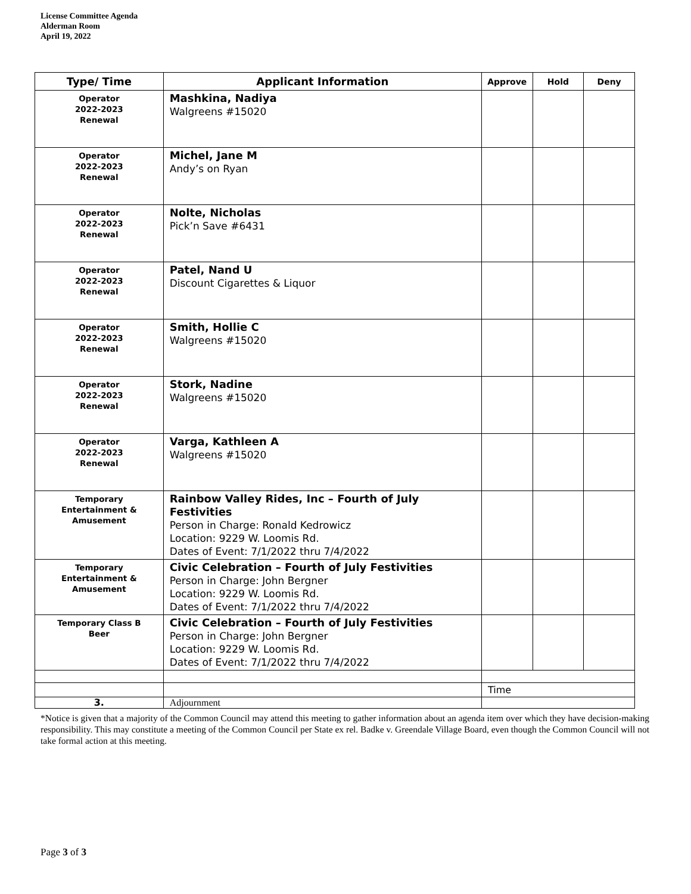License Committee Agenda
Alderman Room
April 19, 2022
| Type/ Time | Applicant Information | Approve | Hold | Deny |
| --- | --- | --- | --- | --- |
| Operator 2022-2023 Renewal | Mashkina, Nadiya Walgreens #15020 | | | |
| Operator 2022-2023 Renewal | Michel, Jane M Andy’s on Ryan | | | |
| Operator 2022-2023 Renewal | Nolte, Nicholas Pick’n Save #6431 | | | |
| Operator 2022-2023 Renewal | Patel, Nand U Discount Cigarettes & Liquor | | | |
| Operator 2022-2023 Renewal | Smith, Hollie C Walgreens #15020 | | | |
| Operator 2022-2023 Renewal | Stork, Nadine Walgreens #15020 | | | |
| Operator 2022-2023 Renewal | Varga, Kathleen A Walgreens #15020 | | | |
| Temporary Entertainment & Amusement | Rainbow Valley Rides, Inc – Fourth of July Festivities Person in Charge: Ronald Kedrowicz Location: 9229 W. Loomis Rd. Dates of Event: 7/1/2022 thru 7/4/2022 | | | |
| Temporary Entertainment & Amusement | Civic Celebration – Fourth of July Festivities Person in Charge: John Bergner Location: 9229 W. Loomis Rd. Dates of Event: 7/1/2022 thru 7/4/2022 | | | |
| Temporary Class B Beer | Civic Celebration – Fourth of July Festivities Person in Charge: John Bergner Location: 9229 W. Loomis Rd. Dates of Event: 7/1/2022 thru 7/4/2022 | | | |
| | | Time | | |
| 3. | Adjournment | | | |
*Notice is given that a majority of the Common Council may attend this meeting to gather information about an agenda item over which they have decision-making responsibility. This may constitute a meeting of the Common Council per State ex rel. Badke v. Greendale Village Board, even though the Common Council will not take formal action at this meeting.
Page 3 of 3